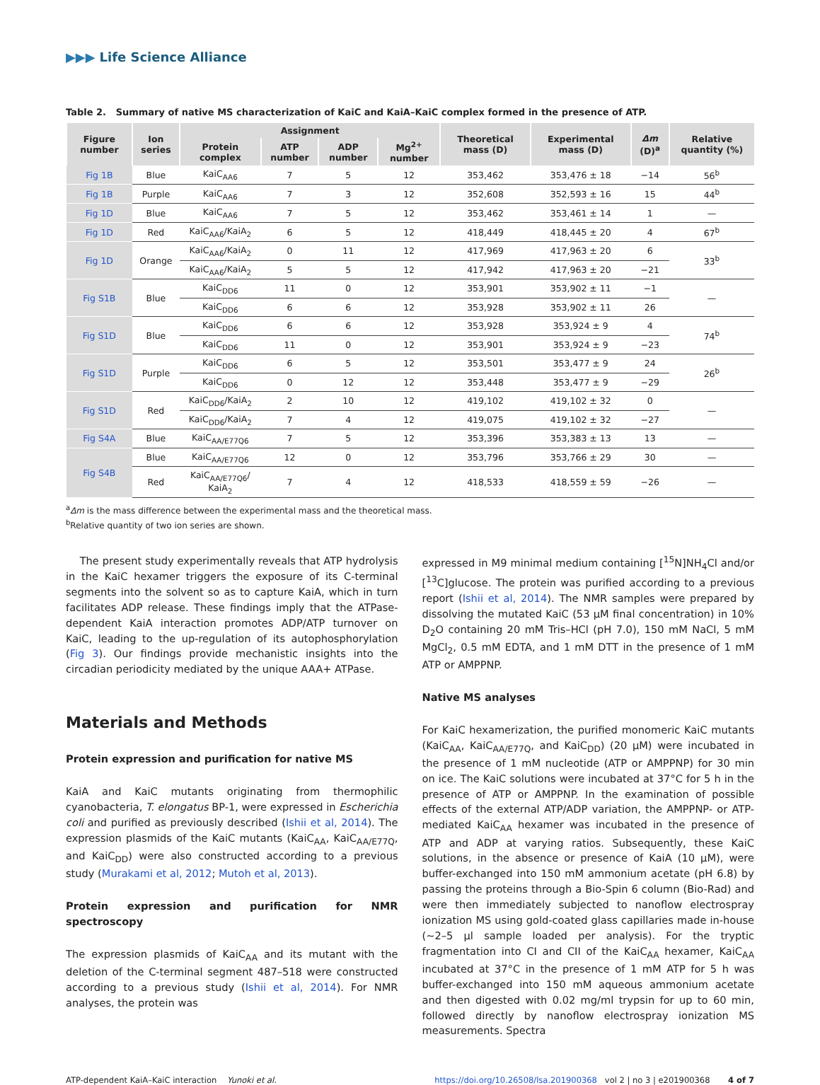▶▶▶ Life Science Alliance
Table 2. Summary of native MS characterization of KaiC and KaiA–KaiC complex formed in the presence of ATP.
| Figure number | Ion series | Assignment | | | | Theoretical mass (D) | Experimental mass (D) | Δm (D)<sup>a</sup> | Relative quantity (%) |
| --- | --- | --- | --- | --- | --- | --- | --- | --- | --- |
| | | Protein complex | ATP number | ADP number | Mg<sup>2+</sup> number | | | | |
| Fig 1B | Blue | KaiC<sub>AA6</sub> | 7 | 5 | 12 | 353,462 | 353,476 ± 18 | −14 | 56<sup>b</sup> |
| Fig 1B | Purple | KaiC<sub>AA6</sub> | 7 | 3 | 12 | 352,608 | 352,593 ± 16 | 15 | 44<sup>b</sup> |
| Fig 1D | Blue | KaiC<sub>AA6</sub> | 7 | 5 | 12 | 353,462 | 353,461 ± 14 | 1 | — |
| Fig 1D | Red | KaiC<sub>AA6</sub>/KaiA<sub>2</sub> | 6 | 5 | 12 | 418,449 | 418,445 ± 20 | 4 | 67<sup>b</sup> |
| Fig 1D | Orange | KaiC<sub>AA6</sub>/KaiA<sub>2</sub> | 0 | 11 | 12 | 417,969 | 417,963 ± 20 | 6 | 33<sup>b</sup> |
| | | KaiC<sub>AA6</sub>/KaiA<sub>2</sub> | 5 | 5 | 12 | 417,942 | 417,963 ± 20 | −21 | |
| Fig S1B | Blue | KaiC<sub>DD6</sub> | 11 | 0 | 12 | 353,901 | 353,902 ± 11 | −1 | — |
| | | KaiC<sub>DD6</sub> | 6 | 6 | 12 | 353,928 | 353,902 ± 11 | 26 | |
| Fig S1D | Blue | KaiC<sub>DD6</sub> | 6 | 6 | 12 | 353,928 | 353,924 ± 9 | 4 | 74<sup>b</sup> |
| | | KaiC<sub>DD6</sub> | 11 | 0 | 12 | 353,901 | 353,924 ± 9 | −23 | |
| Fig S1D | Purple | KaiC<sub>DD6</sub> | 6 | 5 | 12 | 353,501 | 353,477 ± 9 | 24 | 26<sup>b</sup> |
| | | KaiC<sub>DD6</sub> | 0 | 12 | 12 | 353,448 | 353,477 ± 9 | −29 | |
| Fig S1D | Red | KaiC<sub>DD6</sub>/KaiA<sub>2</sub> | 2 | 10 | 12 | 419,102 | 419,102 ± 32 | 0 | — |
| | | KaiC<sub>DD6</sub>/KaiA<sub>2</sub> | 7 | 4 | 12 | 419,075 | 419,102 ± 32 | −27 | |
| Fig S4A | Blue | KaiC<sub>AA/E77Q6</sub> | 7 | 5 | 12 | 353,396 | 353,383 ± 13 | 13 | — |
| Fig S4B | Blue | KaiC<sub>AA/E77Q6</sub> | 12 | 0 | 12 | 353,796 | 353,766 ± 29 | 30 | — |
| | Red | KaiC<sub>AA/E77Q6</sub>/ KaiA<sub>2</sub> | 7 | 4 | 12 | 418,533 | 418,559 ± 59 | −26 | — |
<sup>a</sup> Δm is the mass difference between the experimental mass and the theoretical mass.
<sup>b</sup> Relative quantity of two ion series are shown.
The present study experimentally reveals that ATP hydrolysis in the KaiC hexamer triggers the exposure of its C-terminal segments into the solvent so as to capture KaiA, which in turn facilitates ADP release. These findings imply that the ATPase-dependent KaiA interaction promotes ADP/ATP turnover on KaiC, leading to the up-regulation of its autophosphorylation (Fig 3). Our findings provide mechanistic insights into the circadian periodicity mediated by the unique AAA+ ATPase.
Materials and Methods
Protein expression and purification for native MS
KaiA and KaiC mutants originating from thermophilic cyanobacteria, T. elongatus BP-1, were expressed in Escherichia coli and purified as previously described (Ishii et al, 2014). The expression plasmids of the KaiC mutants (KaiC<sub>AA</sub>, KaiC<sub>AA/E77Q</sub>, and KaiC<sub>DD</sub>) were also constructed according to a previous study (Murakami et al, 2012; Mutoh et al, 2013).
Protein expression and purification for NMR spectroscopy
The expression plasmids of KaiC<sub>AA</sub> and its mutant with the deletion of the C-terminal segment 487–518 were constructed according to a previous study (Ishii et al, 2014). For NMR analyses, the protein was
expressed in M9 minimal medium containing [<sup>15</sup>N]NH<sub>4</sub>Cl and/or [<sup>13</sup>C]glucose. The protein was purified according to a previous report (Ishii et al, 2014). The NMR samples were prepared by dissolving the mutated KaiC (53 μM final concentration) in 10% D<sub>2</sub>O containing 20 mM Tris–HCl (pH 7.0), 150 mM NaCl, 5 mM MgCl<sub>2</sub>, 0.5 mM EDTA, and 1 mM DTT in the presence of 1 mM ATP or AMPPNP.
Native MS analyses
For KaiC hexamerization, the purified monomeric KaiC mutants (KaiC<sub>AA</sub>, KaiC<sub>AA/E77Q</sub>, and KaiC<sub>DD</sub>) (20 μM) were incubated in the presence of 1 mM nucleotide (ATP or AMPPNP) for 30 min on ice. The KaiC solutions were incubated at 37°C for 5 h in the presence of ATP or AMPPNP. In the examination of possible effects of the external ATP/ADP variation, the AMPPNP- or ATP-mediated KaiC<sub>AA</sub> hexamer was incubated in the presence of ATP and ADP at varying ratios. Subsequently, these KaiC solutions, in the absence or presence of KaiA (10 μM), were buffer-exchanged into 150 mM ammonium acetate (pH 6.8) by passing the proteins through a Bio-Spin 6 column (Bio-Rad) and were then immediately subjected to nanoflow electrospray ionization MS using gold-coated glass capillaries made in-house (~2–5 μl sample loaded per analysis). For the tryptic fragmentation into CI and CII of the KaiC<sub>AA</sub> hexamer, KaiC<sub>AA</sub> incubated at 37°C in the presence of 1 mM ATP for 5 h was buffer-exchanged into 150 mM aqueous ammonium acetate and then digested with 0.02 mg/ml trypsin for up to 60 min, followed directly by nanoflow electrospray ionization MS measurements. Spectra
ATP-dependent KaiA–KaiC interaction Yunoki et al. https://doi.org/10.26508/lsa.201900368 vol 2 | no 3 | e201900368 4 of 7